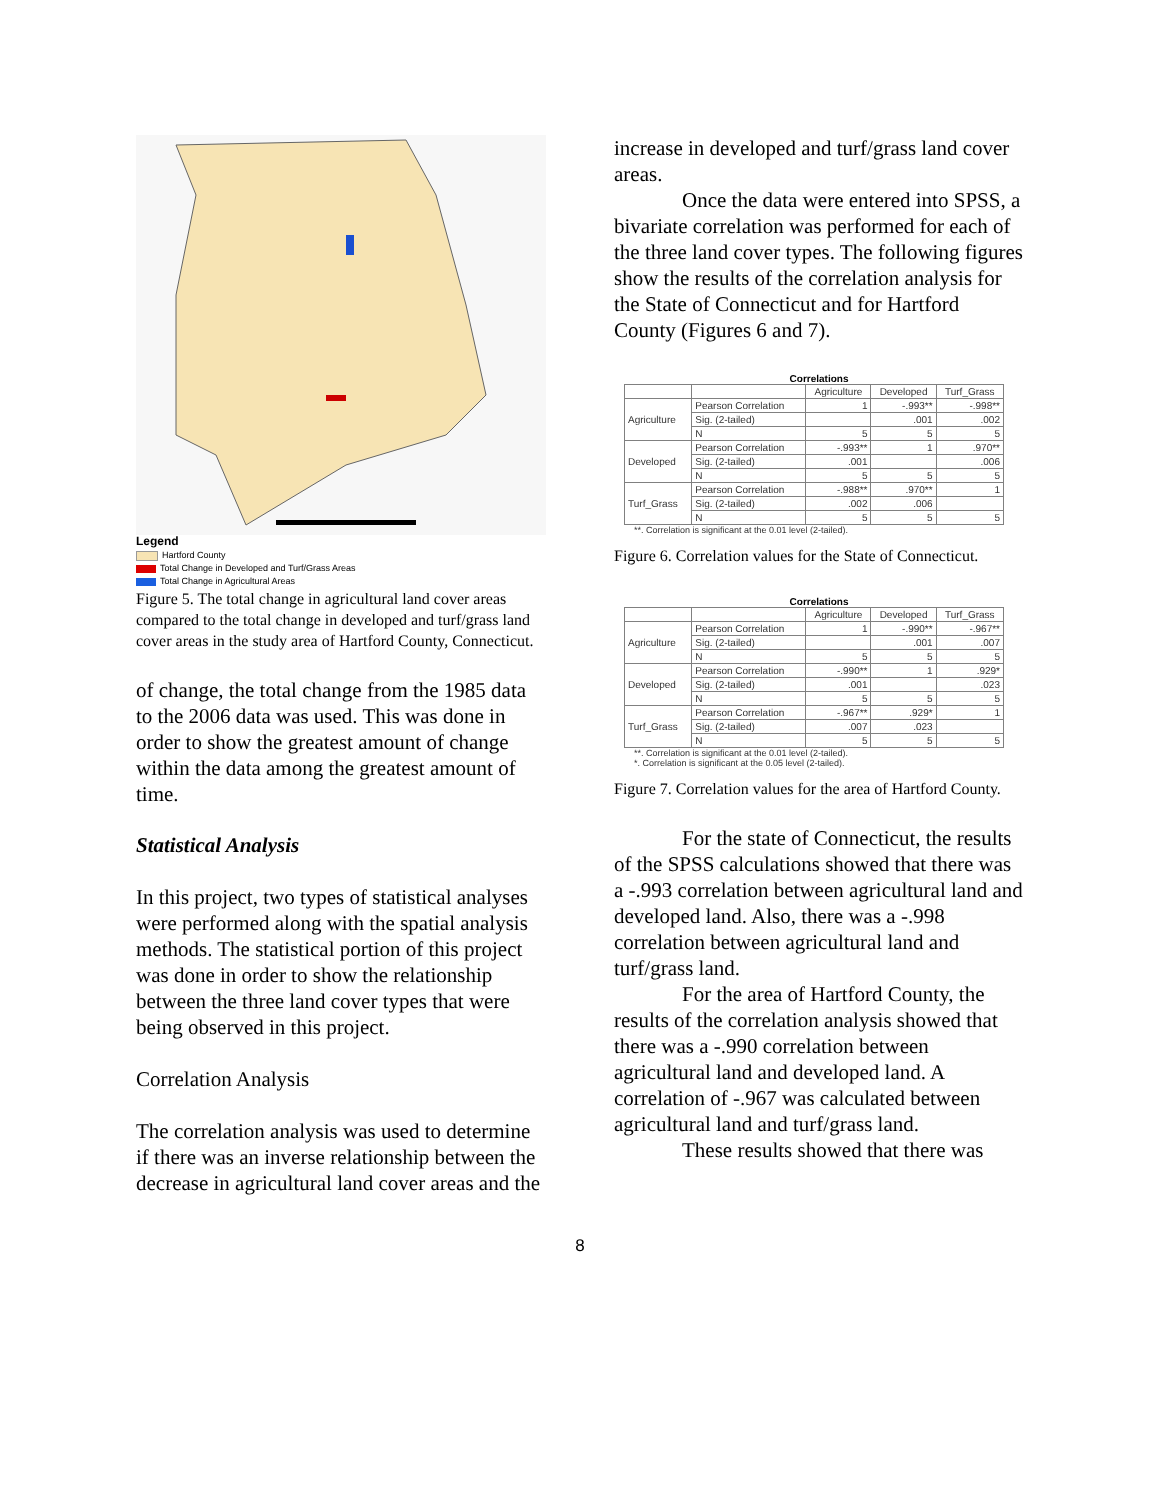Legend
Hartford County
Total Change in Developed and Turf/Grass Areas
Total Change in Agricultural Areas
Figure 5. The total change in agricultural land cover areas compared to the total change in developed and turf/grass land cover areas in the study area of Hartford County, Connecticut.
of change, the total change from the 1985 data to the 2006 data was used. This was done in order to show the greatest amount of change within the data among the greatest amount of time.
Statistical Analysis
In this project, two types of statistical analyses were performed along with the spatial analysis methods. The statistical portion of this project was done in order to show the relationship between the three land cover types that were being observed in this project.
Correlation Analysis
The correlation analysis was used to determine if there was an inverse relationship between the decrease in agricultural land cover areas and the
increase in developed and turf/grass land cover areas.
Once the data were entered into SPSS, a bivariate correlation was performed for each of the three land cover types. The following figures show the results of the correlation analysis for the State of Connecticut and for Hartford County (Figures 6 and 7).
Correlations
| | | Agriculture | Developed | Turf_Grass |
| --- | --- | --- | --- | --- |
| Agriculture | Pearson Correlation | 1 | -.993** | -.998** |
| | Sig. (2-tailed) | | .001 | .002 |
| | N | 5 | 5 | 5 |
| Developed | Pearson Correlation | -.993** | 1 | .970** |
| | Sig. (2-tailed) | .001 | | .006 |
| | N | 5 | 5 | 5 |
| Turf_Grass | Pearson Correlation | -.988** | .970** | 1 |
| | Sig. (2-tailed) | .002 | .006 | |
| | N | 5 | 5 | 5 |
**. Correlation is significant at the 0.01 level (2-tailed).
Figure 6. Correlation values for the State of Connecticut.
Correlations
| | | Agriculture | Developed | Turf_Grass |
| --- | --- | --- | --- | --- |
| Agriculture | Pearson Correlation | 1 | -.990** | -.967** |
| | Sig. (2-tailed) | | .001 | .007 |
| | N | 5 | 5 | 5 |
| Developed | Pearson Correlation | -.990** | 1 | .929* |
| | Sig. (2-tailed) | .001 | | .023 |
| | N | 5 | 5 | 5 |
| Turf_Grass | Pearson Correlation | -.967** | .929* | 1 |
| | Sig. (2-tailed) | .007 | .023 | |
| | N | 5 | 5 | 5 |
**. Correlation is significant at the 0.01 level (2-tailed).
*. Correlation is significant at the 0.05 level (2-tailed).
Figure 7. Correlation values for the area of Hartford County.
For the state of Connecticut, the results of the SPSS calculations showed that there was a -.993 correlation between agricultural land and developed land. Also, there was a -.998 correlation between agricultural land and turf/grass land.
For the area of Hartford County, the results of the correlation analysis showed that there was a -.990 correlation between agricultural land and developed land. A correlation of -.967 was calculated between agricultural land and turf/grass land.
These results showed that there was
8